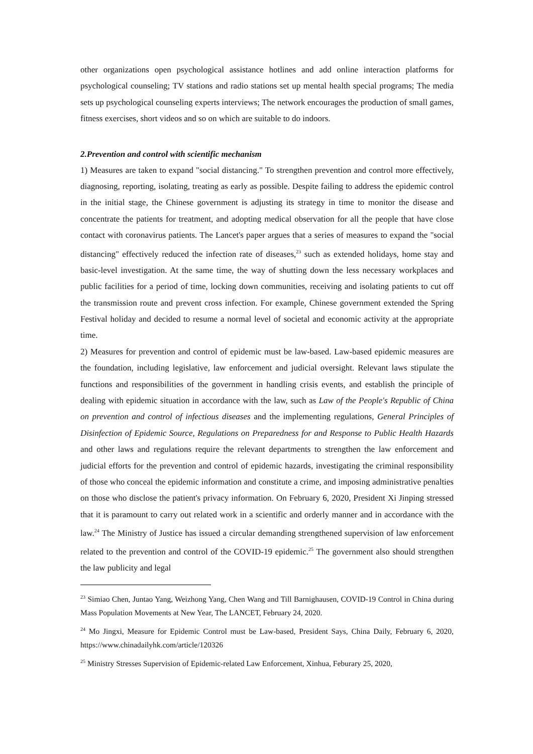other organizations open psychological assistance hotlines and add online interaction platforms for psychological counseling; TV stations and radio stations set up mental health special programs; The media sets up psychological counseling experts interviews; The network encourages the production of small games, fitness exercises, short videos and so on which are suitable to do indoors.
2.Prevention and control with scientific mechanism
1) Measures are taken to expand "social distancing." To strengthen prevention and control more effectively, diagnosing, reporting, isolating, treating as early as possible. Despite failing to address the epidemic control in the initial stage, the Chinese government is adjusting its strategy in time to monitor the disease and concentrate the patients for treatment, and adopting medical observation for all the people that have close contact with coronavirus patients. The Lancet's paper argues that a series of measures to expand the "social distancing" effectively reduced the infection rate of diseases,<sup>23</sup> such as extended holidays, home stay and basic-level investigation. At the same time, the way of shutting down the less necessary workplaces and public facilities for a period of time, locking down communities, receiving and isolating patients to cut off the transmission route and prevent cross infection. For example, Chinese government extended the Spring Festival holiday and decided to resume a normal level of societal and economic activity at the appropriate time.
2) Measures for prevention and control of epidemic must be law-based. Law-based epidemic measures are the foundation, including legislative, law enforcement and judicial oversight. Relevant laws stipulate the functions and responsibilities of the government in handling crisis events, and establish the principle of dealing with epidemic situation in accordance with the law, such as Law of the People's Republic of China on prevention and control of infectious diseases and the implementing regulations, General Principles of Disinfection of Epidemic Source, Regulations on Preparedness for and Response to Public Health Hazards and other laws and regulations require the relevant departments to strengthen the law enforcement and judicial efforts for the prevention and control of epidemic hazards, investigating the criminal responsibility of those who conceal the epidemic information and constitute a crime, and imposing administrative penalties on those who disclose the patient's privacy information. On February 6, 2020, President Xi Jinping stressed that it is paramount to carry out related work in a scientific and orderly manner and in accordance with the law.<sup>24</sup> The Ministry of Justice has issued a circular demanding strengthened supervision of law enforcement related to the prevention and control of the COVID-19 epidemic.<sup>25</sup> The government also should strengthen the law publicity and legal
<sup>23</sup> Simiao Chen, Juntao Yang, Weizhong Yang, Chen Wang and Till Barnighausen, COVID-19 Control in China during Mass Population Movements at New Year, The LANCET, February 24, 2020.
<sup>24</sup> Mo Jingxi, Measure for Epidemic Control must be Law-based, President Says, China Daily, February 6, 2020, https://www.chinadailyhk.com/article/120326
<sup>25</sup> Ministry Stresses Supervision of Epidemic-related Law Enforcement, Xinhua, Feburary 25, 2020,